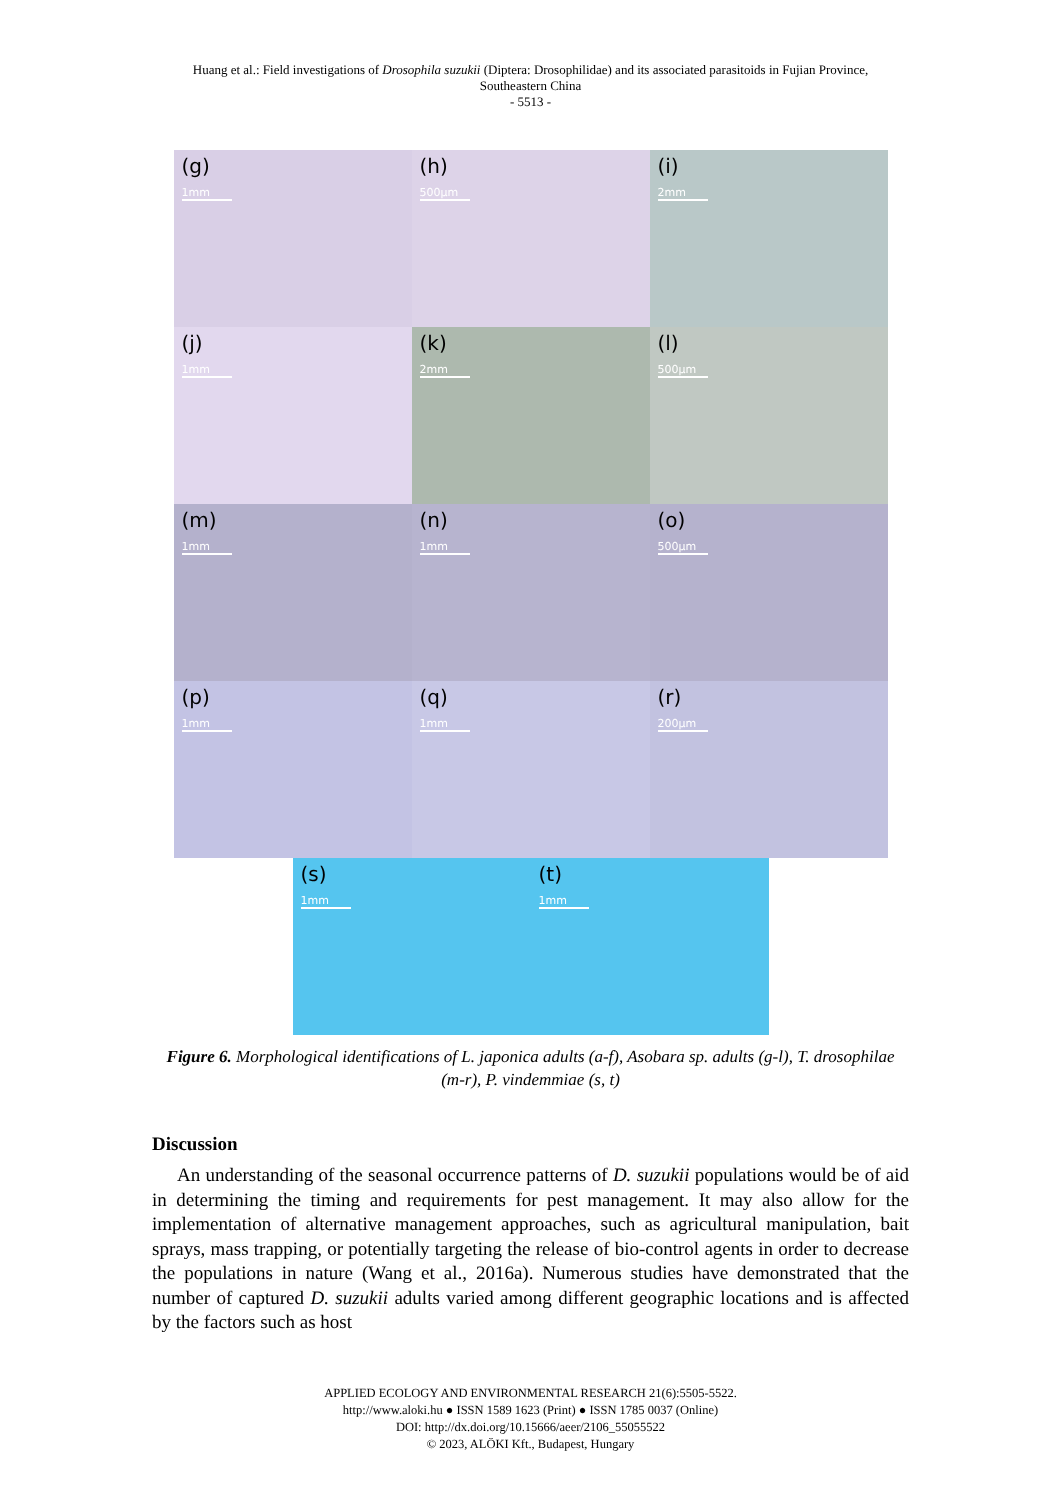Huang et al.: Field investigations of Drosophila suzukii (Diptera: Drosophilidae) and its associated parasitoids in Fujian Province,
Southeastern China
- 5513 -
(g)
1mm
(h)
500µm
(i)
2mm
(j)
1mm
(k)
2mm
(l)
500µm
(m)
1mm
(n)
1mm
(o)
500µm
(p)
1mm
(q)
1mm
(r)
200µm
(s)
1mm
(t)
1mm
Figure 6. Morphological identifications of L. japonica adults (a-f), Asobara sp. adults (g-l), T. drosophilae (m-r), P. vindemmiae (s, t)
Discussion
An understanding of the seasonal occurrence patterns of D. suzukii populations would be of aid in determining the timing and requirements for pest management. It may also allow for the implementation of alternative management approaches, such as agricultural manipulation, bait sprays, mass trapping, or potentially targeting the release of bio-control agents in order to decrease the populations in nature (Wang et al., 2016a). Numerous studies have demonstrated that the number of captured D. suzukii adults varied among different geographic locations and is affected by the factors such as host
APPLIED ECOLOGY AND ENVIRONMENTAL RESEARCH 21(6):5505-5522.
http://www.aloki.hu ● ISSN 1589 1623 (Print) ● ISSN 1785 0037 (Online)
DOI: http://dx.doi.org/10.15666/aeer/2106_55055522
© 2023, ALÖKI Kft., Budapest, Hungary